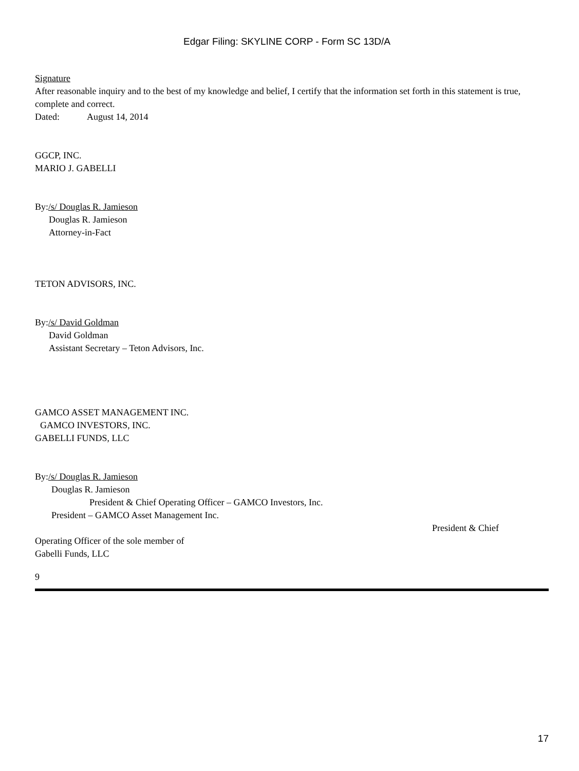Edgar Filing: SKYLINE CORP - Form SC 13D/A
Signature
After reasonable inquiry and to the best of my knowledge and belief, I certify that the information set forth in this statement is true, complete and correct.
Dated: August 14, 2014
GGCP, INC.
MARIO J. GABELLI
By:/s/ Douglas R. Jamieson
Douglas R. Jamieson
Attorney-in-Fact
TETON ADVISORS, INC.
By:/s/ David Goldman
David Goldman
Assistant Secretary – Teton Advisors, Inc.
GAMCO ASSET MANAGEMENT INC.
GAMCO INVESTORS, INC.
GABELLI FUNDS, LLC
By:/s/ Douglas R. Jamieson
Douglas R. Jamieson
President & Chief Operating Officer – GAMCO Investors, Inc.
President – GAMCO Asset Management Inc.
President & Chief
Operating Officer of the sole member of
Gabelli Funds, LLC
9
17